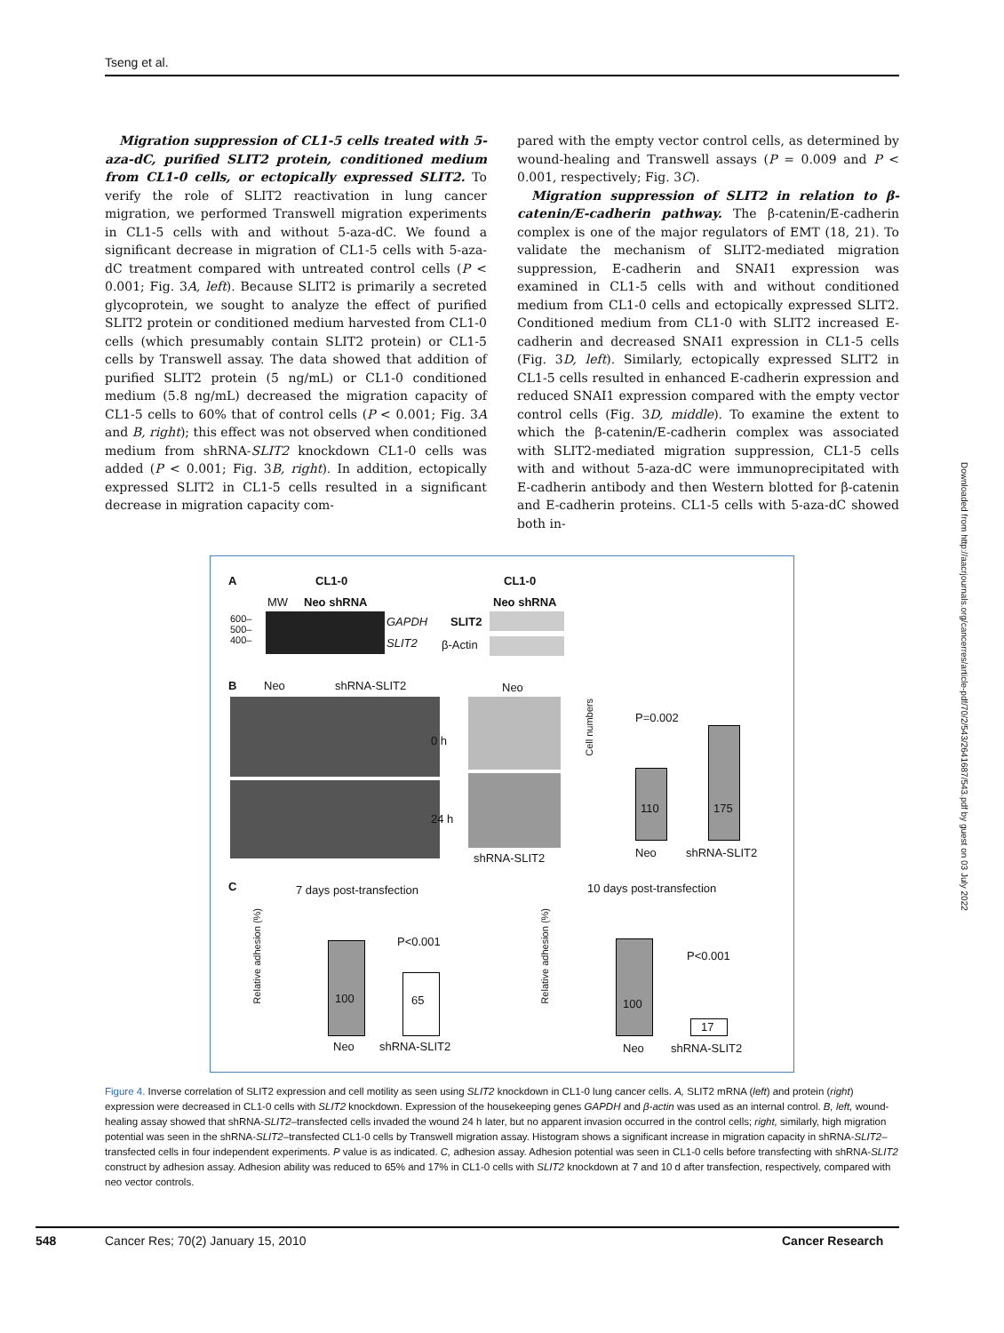Tseng et al.
Migration suppression of CL1-5 cells treated with 5-aza-dC, purified SLIT2 protein, conditioned medium from CL1-0 cells, or ectopically expressed SLIT2. To verify the role of SLIT2 reactivation in lung cancer migration, we performed Transwell migration experiments in CL1-5 cells with and without 5-aza-dC. We found a significant decrease in migration of CL1-5 cells with 5-aza-dC treatment compared with untreated control cells (P < 0.001; Fig. 3A, left). Because SLIT2 is primarily a secreted glycoprotein, we sought to analyze the effect of purified SLIT2 protein or conditioned medium harvested from CL1-0 cells (which presumably contain SLIT2 protein) or CL1-5 cells by Transwell assay. The data showed that addition of purified SLIT2 protein (5 ng/mL) or CL1-0 conditioned medium (5.8 ng/mL) decreased the migration capacity of CL1-5 cells to 60% that of control cells (P < 0.001; Fig. 3A and B, right); this effect was not observed when conditioned medium from shRNA-SLIT2 knockdown CL1-0 cells was added (P < 0.001; Fig. 3B, right). In addition, ectopically expressed SLIT2 in CL1-5 cells resulted in a significant decrease in migration capacity com-
pared with the empty vector control cells, as determined by wound-healing and Transwell assays (P = 0.009 and P < 0.001, respectively; Fig. 3C).
Migration suppression of SLIT2 in relation to β-catenin/E-cadherin pathway. The β-catenin/E-cadherin complex is one of the major regulators of EMT (18, 21). To validate the mechanism of SLIT2-mediated migration suppression, E-cadherin and SNAI1 expression was examined in CL1-5 cells with and without conditioned medium from CL1-0 cells and ectopically expressed SLIT2. Conditioned medium from CL1-0 with SLIT2 increased E-cadherin and decreased SNAI1 expression in CL1-5 cells (Fig. 3D, left). Similarly, ectopically expressed SLIT2 in CL1-5 cells resulted in enhanced E-cadherin expression and reduced SNAI1 expression compared with the empty vector control cells (Fig. 3D, middle). To examine the extent to which the β-catenin/E-cadherin complex was associated with SLIT2-mediated migration suppression, CL1-5 cells with and without 5-aza-dC were immunoprecipitated with E-cadherin antibody and then Western blotted for β-catenin and E-cadherin proteins. CL1-5 cells with 5-aza-dC showed both in-
A CL1-0 CL1-0
MW Neo shRNA Neo shRNA
600–
500–
400–
GAPDH
SLIT2
SLIT2
β-Actin
B Neo shRNA-SLIT2 Neo
0 h
24 h
shRNA-SLIT2
Cell numbers
P=0.002
110 175
Neo shRNA-SLIT2
C 7 days post-transfection 10 days post-transfection
Relative adhesion (%)
100 65
P<0.001
Neo shRNA-SLIT2
Relative adhesion (%)
100
17
P<0.001
Neo shRNA-SLIT2
Figure 4. Inverse correlation of SLIT2 expression and cell motility as seen using SLIT2 knockdown in CL1-0 lung cancer cells. A, SLIT2 mRNA (left) and protein (right) expression were decreased in CL1-0 cells with SLIT2 knockdown. Expression of the housekeeping genes GAPDH and β-actin was used as an internal control. B, left, wound-healing assay showed that shRNA-SLIT2–transfected cells invaded the wound 24 h later, but no apparent invasion occurred in the control cells; right, similarly, high migration potential was seen in the shRNA-SLIT2–transfected CL1-0 cells by Transwell migration assay. Histogram shows a significant increase in migration capacity in shRNA-SLIT2–transfected cells in four independent experiments. P value is as indicated. C, adhesion assay. Adhesion potential was seen in CL1-0 cells before transfecting with shRNA-SLIT2 construct by adhesion assay. Adhesion ability was reduced to 65% and 17% in CL1-0 cells with SLIT2 knockdown at 7 and 10 d after transfection, respectively, compared with neo vector controls.
Downloaded from http://aacrjournals.org/cancerres/article-pdf/70/2/543/2641687/543.pdf by guest on 03 July 2022
548
Cancer Res; 70(2) January 15, 2010
Cancer Research